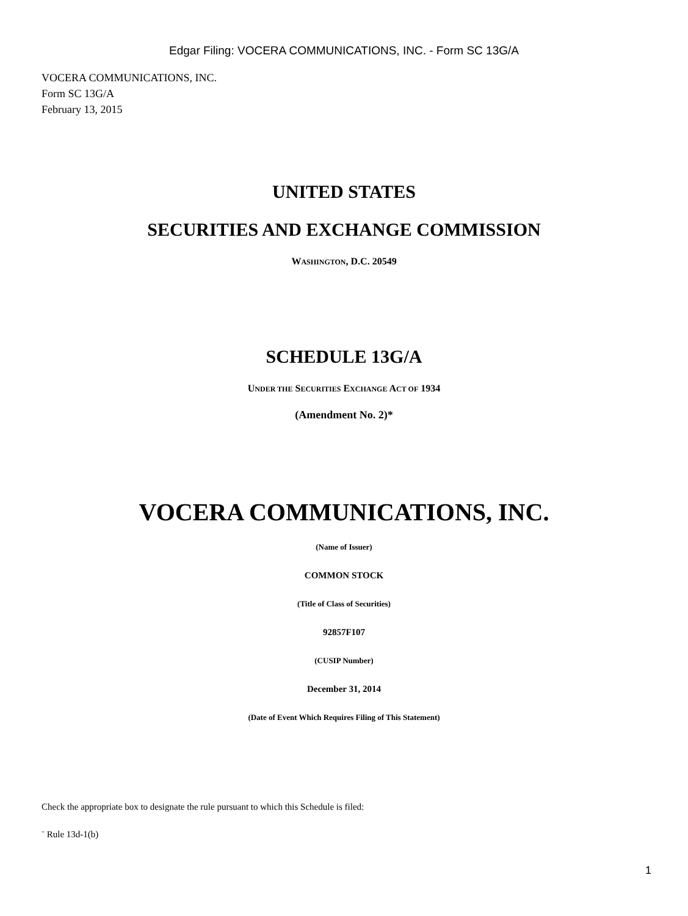Edgar Filing: VOCERA COMMUNICATIONS, INC. - Form SC 13G/A
VOCERA COMMUNICATIONS, INC.
Form SC 13G/A
February 13, 2015
UNITED STATES
SECURITIES AND EXCHANGE COMMISSION
WASHINGTON, D.C. 20549
SCHEDULE 13G/A
UNDER THE SECURITIES EXCHANGE ACT OF 1934
(Amendment No. 2)*
VOCERA COMMUNICATIONS, INC.
(Name of Issuer)
COMMON STOCK
(Title of Class of Securities)
92857F107
(CUSIP Number)
December 31, 2014
(Date of Event Which Requires Filing of This Statement)
Check the appropriate box to designate the rule pursuant to which this Schedule is filed:
¨ Rule 13d-1(b)
1